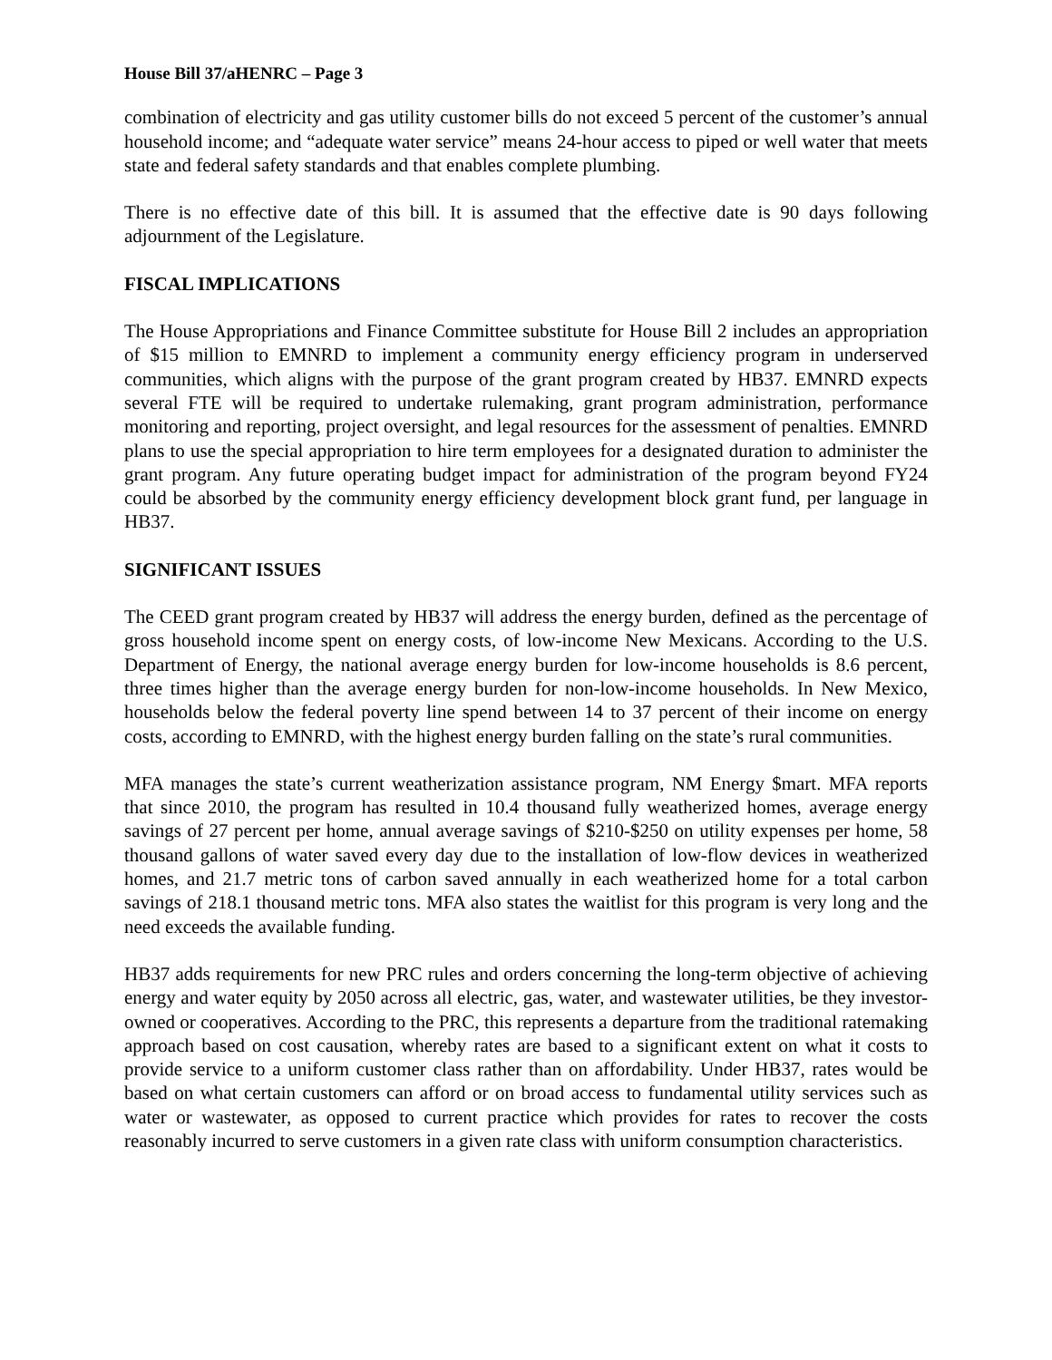House Bill 37/aHENRC – Page 3
combination of electricity and gas utility customer bills do not exceed 5 percent of the customer’s annual household income; and “adequate water service” means 24-hour access to piped or well water that meets state and federal safety standards and that enables complete plumbing.
There is no effective date of this bill. It is assumed that the effective date is 90 days following adjournment of the Legislature.
FISCAL IMPLICATIONS
The House Appropriations and Finance Committee substitute for House Bill 2 includes an appropriation of $15 million to EMNRD to implement a community energy efficiency program in underserved communities, which aligns with the purpose of the grant program created by HB37. EMNRD expects several FTE will be required to undertake rulemaking, grant program administration, performance monitoring and reporting, project oversight, and legal resources for the assessment of penalties. EMNRD plans to use the special appropriation to hire term employees for a designated duration to administer the grant program. Any future operating budget impact for administration of the program beyond FY24 could be absorbed by the community energy efficiency development block grant fund, per language in HB37.
SIGNIFICANT ISSUES
The CEED grant program created by HB37 will address the energy burden, defined as the percentage of gross household income spent on energy costs, of low-income New Mexicans. According to the U.S. Department of Energy, the national average energy burden for low-income households is 8.6 percent, three times higher than the average energy burden for non-low-income households. In New Mexico, households below the federal poverty line spend between 14 to 37 percent of their income on energy costs, according to EMNRD, with the highest energy burden falling on the state’s rural communities.
MFA manages the state’s current weatherization assistance program, NM Energy $mart. MFA reports that since 2010, the program has resulted in 10.4 thousand fully weatherized homes, average energy savings of 27 percent per home, annual average savings of $210-$250 on utility expenses per home, 58 thousand gallons of water saved every day due to the installation of low-flow devices in weatherized homes, and 21.7 metric tons of carbon saved annually in each weatherized home for a total carbon savings of 218.1 thousand metric tons. MFA also states the waitlist for this program is very long and the need exceeds the available funding.
HB37 adds requirements for new PRC rules and orders concerning the long-term objective of achieving energy and water equity by 2050 across all electric, gas, water, and wastewater utilities, be they investor-owned or cooperatives. According to the PRC, this represents a departure from the traditional ratemaking approach based on cost causation, whereby rates are based to a significant extent on what it costs to provide service to a uniform customer class rather than on affordability. Under HB37, rates would be based on what certain customers can afford or on broad access to fundamental utility services such as water or wastewater, as opposed to current practice which provides for rates to recover the costs reasonably incurred to serve customers in a given rate class with uniform consumption characteristics.